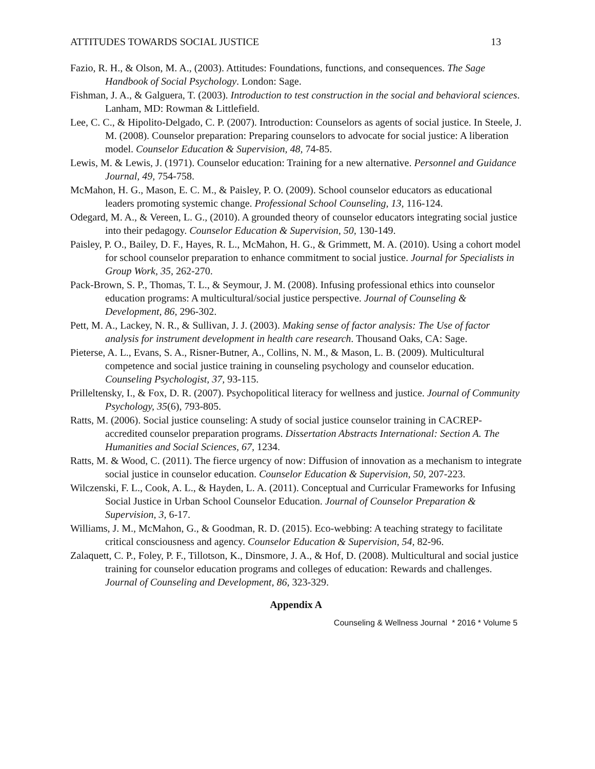ATTITUDES TOWARDS SOCIAL JUSTICE 13
Fazio, R. H., & Olson, M. A., (2003). Attitudes: Foundations, functions, and consequences. The Sage Handbook of Social Psychology. London: Sage.
Fishman, J. A., & Galguera, T. (2003). Introduction to test construction in the social and behavioral sciences. Lanham, MD: Rowman & Littlefield.
Lee, C. C., & Hipolito-Delgado, C. P. (2007). Introduction: Counselors as agents of social justice. In Steele, J. M. (2008). Counselor preparation: Preparing counselors to advocate for social justice: A liberation model. Counselor Education & Supervision, 48, 74-85.
Lewis, M. & Lewis, J. (1971). Counselor education: Training for a new alternative. Personnel and Guidance Journal, 49, 754-758.
McMahon, H. G., Mason, E. C. M., & Paisley, P. O. (2009). School counselor educators as educational leaders promoting systemic change. Professional School Counseling, 13, 116-124.
Odegard, M. A., & Vereen, L. G., (2010). A grounded theory of counselor educators integrating social justice into their pedagogy. Counselor Education & Supervision, 50, 130-149.
Paisley, P. O., Bailey, D. F., Hayes, R. L., McMahon, H. G., & Grimmett, M. A. (2010). Using a cohort model for school counselor preparation to enhance commitment to social justice. Journal for Specialists in Group Work, 35, 262-270.
Pack-Brown, S. P., Thomas, T. L., & Seymour, J. M. (2008). Infusing professional ethics into counselor education programs: A multicultural/social justice perspective. Journal of Counseling & Development, 86, 296-302.
Pett, M. A., Lackey, N. R., & Sullivan, J. J. (2003). Making sense of factor analysis: The Use of factor analysis for instrument development in health care research. Thousand Oaks, CA: Sage.
Pieterse, A. L., Evans, S. A., Risner-Butner, A., Collins, N. M., & Mason, L. B. (2009). Multicultural competence and social justice training in counseling psychology and counselor education. Counseling Psychologist, 37, 93-115.
Prilleltensky, I., & Fox, D. R. (2007). Psychopolitical literacy for wellness and justice. Journal of Community Psychology, 35(6), 793-805.
Ratts, M. (2006). Social justice counseling: A study of social justice counselor training in CACREP-accredited counselor preparation programs. Dissertation Abstracts International: Section A. The Humanities and Social Sciences, 67, 1234.
Ratts, M. & Wood, C. (2011). The fierce urgency of now: Diffusion of innovation as a mechanism to integrate social justice in counselor education. Counselor Education & Supervision, 50, 207-223.
Wilczenski, F. L., Cook, A. L., & Hayden, L. A. (2011). Conceptual and Curricular Frameworks for Infusing Social Justice in Urban School Counselor Education. Journal of Counselor Preparation & Supervision, 3, 6-17.
Williams, J. M., McMahon, G., & Goodman, R. D. (2015). Eco-webbing: A teaching strategy to facilitate critical consciousness and agency. Counselor Education & Supervision, 54, 82-96.
Zalaquett, C. P., Foley, P. F., Tillotson, K., Dinsmore, J. A., & Hof, D. (2008). Multicultural and social justice training for counselor education programs and colleges of education: Rewards and challenges. Journal of Counseling and Development, 86, 323-329.
Appendix A
Counseling & Wellness Journal * 2016 * Volume 5